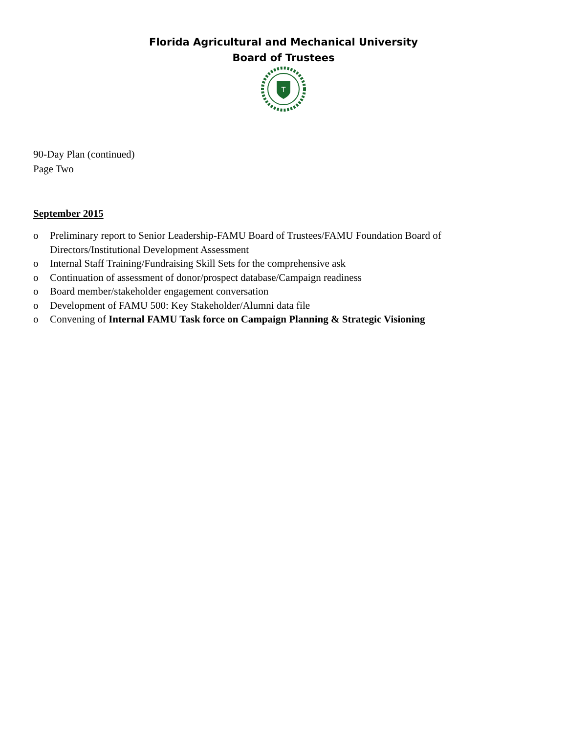Florida Agricultural and Mechanical University
Board of Trustees
T
90-Day Plan (continued)
Page Two
September 2015
o Preliminary report to Senior Leadership-FAMU Board of Trustees/FAMU Foundation Board of Directors/Institutional Development Assessment
o Internal Staff Training/Fundraising Skill Sets for the comprehensive ask
o Continuation of assessment of donor/prospect database/Campaign readiness
o Board member/stakeholder engagement conversation
o Development of FAMU 500: Key Stakeholder/Alumni data file
o Convening of Internal FAMU Task force on Campaign Planning & Strategic Visioning